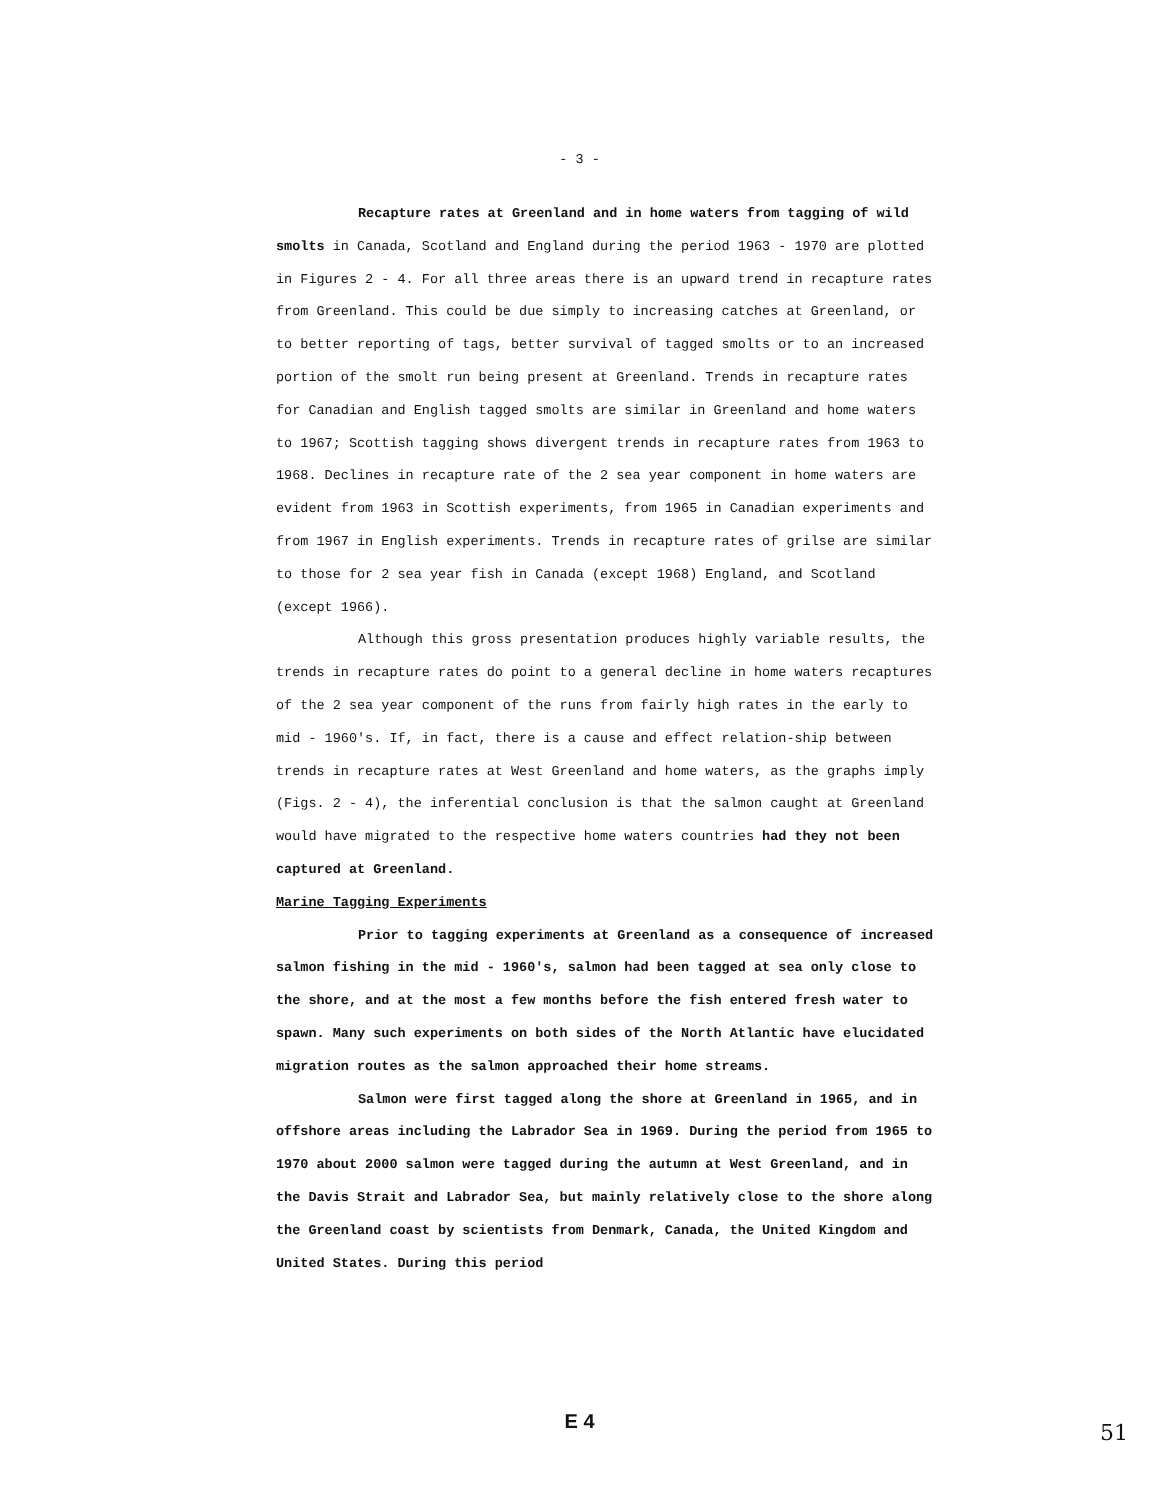- 3 -
Recapture rates at Greenland and in home waters from tagging of wild smolts in Canada, Scotland and England during the period 1963 - 1970 are plotted in Figures 2 - 4. For all three areas there is an upward trend in recapture rates from Greenland. This could be due simply to increasing catches at Greenland, or to better reporting of tags, better survival of tagged smolts or to an increased portion of the smolt run being present at Greenland. Trends in recapture rates for Canadian and English tagged smolts are similar in Greenland and home waters to 1967; Scottish tagging shows divergent trends in recapture rates from 1963 to 1968. Declines in recapture rate of the 2 sea year component in home waters are evident from 1963 in Scottish experiments, from 1965 in Canadian experiments and from 1967 in English experiments. Trends in recapture rates of grilse are similar to those for 2 sea year fish in Canada (except 1968) England, and Scotland (except 1966).
Although this gross presentation produces highly variable results, the trends in recapture rates do point to a general decline in home waters recaptures of the 2 sea year component of the runs from fairly high rates in the early to mid - 1960's. If, in fact, there is a cause and effect relation-ship between trends in recapture rates at West Greenland and home waters, as the graphs imply (Figs. 2 - 4), the inferential conclusion is that the salmon caught at Greenland would have migrated to the respective home waters countries had they not been captured at Greenland.
Marine Tagging Experiments
Prior to tagging experiments at Greenland as a consequence of increased salmon fishing in the mid - 1960's, salmon had been tagged at sea only close to the shore, and at the most a few months before the fish entered fresh water to spawn. Many such experiments on both sides of the North Atlantic have elucidated migration routes as the salmon approached their home streams.
Salmon were first tagged along the shore at Greenland in 1965, and in offshore areas including the Labrador Sea in 1969. During the period from 1965 to 1970 about 2000 salmon were tagged during the autumn at West Greenland, and in the Davis Strait and Labrador Sea, but mainly relatively close to the shore along the Greenland coast by scientists from Denmark, Canada, the United Kingdom and United States. During this period
E 4 51